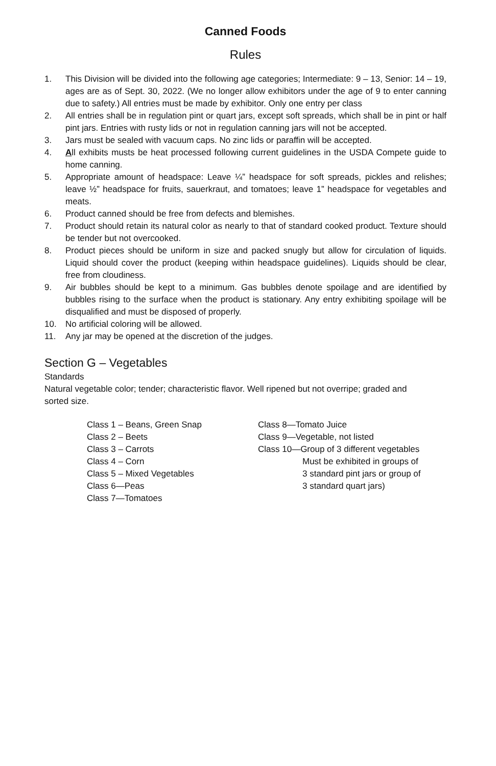Canned Foods
Rules
1. This Division will be divided into the following age categories; Intermediate: 9 – 13, Senior: 14 – 19, ages are as of Sept. 30, 2022. (We no longer allow exhibitors under the age of 9 to enter canning due to safety.) All entries must be made by exhibitor. Only one entry per class
2. All entries shall be in regulation pint or quart jars, except soft spreads, which shall be in pint or half pint jars. Entries with rusty lids or not in regulation canning jars will not be accepted.
3. Jars must be sealed with vacuum caps. No zinc lids or paraffin will be accepted.
4. All exhibits musts be heat processed following current guidelines in the USDA Compete guide to home canning.
5. Appropriate amount of headspace: Leave ¼” headspace for soft spreads, pickles and relishes; leave ½” headspace for fruits, sauerkraut, and tomatoes; leave 1” headspace for vegetables and meats.
6. Product canned should be free from defects and blemishes.
7. Product should retain its natural color as nearly to that of standard cooked product. Texture should be tender but not overcooked.
8. Product pieces should be uniform in size and packed snugly but allow for circulation of liquids. Liquid should cover the product (keeping within headspace guidelines). Liquids should be clear, free from cloudiness.
9. Air bubbles should be kept to a minimum. Gas bubbles denote spoilage and are identified by bubbles rising to the surface when the product is stationary. Any entry exhibiting spoilage will be disqualified and must be disposed of properly.
10. No artificial coloring will be allowed.
11. Any jar may be opened at the discretion of the judges.
Section G – Vegetables
Standards
Natural vegetable color; tender; characteristic flavor. Well ripened but not overripe; graded and
sorted size.
Class 1 – Beans, Green Snap
Class 2 – Beets
Class 3 – Carrots
Class 4 – Corn
Class 5 – Mixed Vegetables
Class 6—Peas
Class 7—Tomatoes
Class 8—Tomato Juice
Class 9—Vegetable, not listed
Class 10—Group of 3 different vegetables
Must be exhibited in groups of
3 standard pint jars or group of
3 standard quart jars)